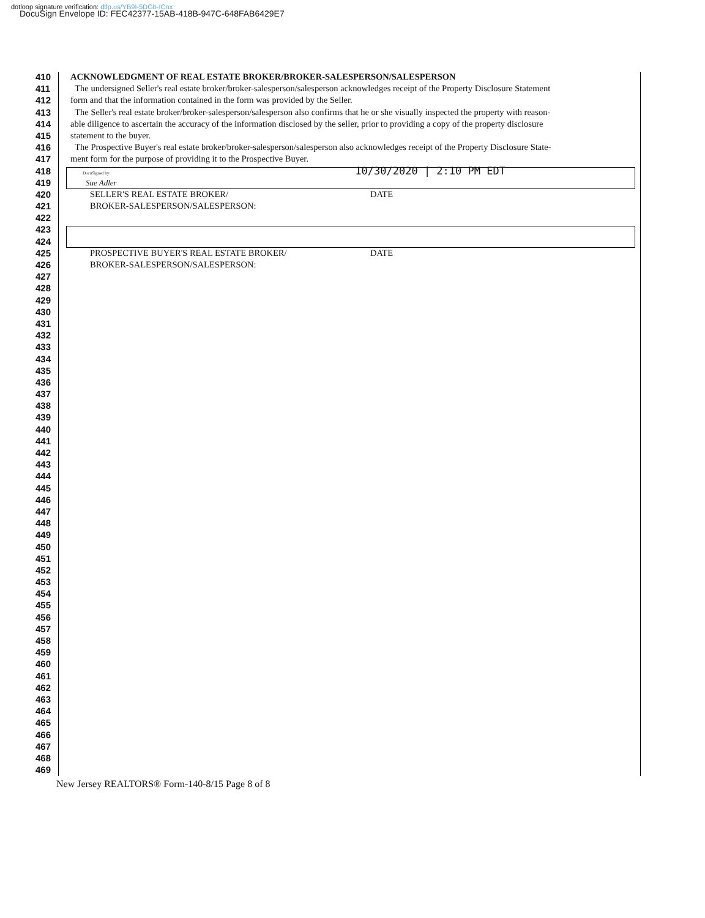dotloop signature verification: dtlp.us/YB9I-5DGb-ICnx
DocuSign Envelope ID: FEC42377-15AB-418B-947C-648FAB6429E7
410 ACKNOWLEDGMENT OF REAL ESTATE BROKER/BROKER-SALESPERSON/SALESPERSON
411 The undersigned Seller's real estate broker/broker-salesperson/salesperson acknowledges receipt of the Property Disclosure Statement
412 form and that the information contained in the form was provided by the Seller.
413 The Seller's real estate broker/broker-salesperson/salesperson also confirms that he or she visually inspected the property with reason-
414 able diligence to ascertain the accuracy of the information disclosed by the seller, prior to providing a copy of the property disclosure
415 statement to the buyer.
416 The Prospective Buyer's real estate broker/broker-salesperson/salesperson also acknowledges receipt of the Property Disclosure State-
417 ment form for the purpose of providing it to the Prospective Buyer.
418 DocuSigned by: 10/30/2020 | 2:10 PM EDT
419 Sue Adler
420 SELLER'S REAL ESTATE BROKER/ DATE
421 BROKER-SALESPERSON/SALESPERSON:
422
423
424
425 PROSPECTIVE BUYER'S REAL ESTATE BROKER/ DATE
426 BROKER-SALESPERSON/SALESPERSON:
427
428
429
430
431
432
433
434
435
436
437
438
439
440
441
442
443
444
445
446
447
448
449
450
451
452
453
454
455
456
457
458
459
460
461
462
463
464
465
466
467
468
469
New Jersey REALTORS® Form-140-8/15 Page 8 of 8